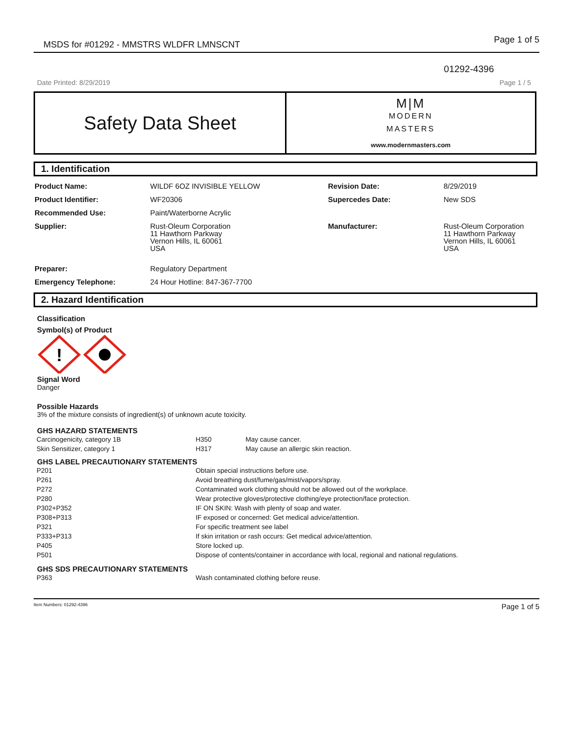MSDS for #01292 - MMSTRS WLDFR LMNSCNT
Page 1 of 5
01292-4396
Date Printed: 8/29/2019 Page 1 / 5
Safety Data Sheet
M|M
MODERN
MASTERS
www.modernmasters.com
1. Identification
| Product Name: | WILDF 6OZ INVISIBLE YELLOW | Revision Date: | 8/29/2019 |
| Product Identifier: | WF20306 | Supercedes Date: | New SDS |
| Recommended Use: | Paint/Waterborne Acrylic | | |
| Supplier: | Rust-Oleum Corporation 11 Hawthorn Parkway Vernon Hills, IL 60061 USA | Manufacturer: | Rust-Oleum Corporation 11 Hawthorn Parkway Vernon Hills, IL 60061 USA |
| Preparer: | Regulatory Department | | |
| Emergency Telephone: | 24 Hour Hotline: 847-367-7700 | | |
2. Hazard Identification
Classification
Symbol(s) of Product
!
Signal Word
Danger
Possible Hazards
3% of the mixture consists of ingredient(s) of unknown acute toxicity.
GHS HAZARD STATEMENTS
| Carcinogenicity, category 1B | H350 | May cause cancer. |
| Skin Sensitizer, category 1 | H317 | May cause an allergic skin reaction. |
GHS LABEL PRECAUTIONARY STATEMENTS
| P201 | Obtain special instructions before use. |
| P261 | Avoid breathing dust/fume/gas/mist/vapors/spray. |
| P272 | Contaminated work clothing should not be allowed out of the workplace. |
| P280 | Wear protective gloves/protective clothing/eye protection/face protection. |
| P302+P352 | IF ON SKIN: Wash with plenty of soap and water. |
| P308+P313 | IF exposed or concerned: Get medical advice/attention. |
| P321 | For specific treatment see label |
| P333+P313 | If skin irritation or rash occurs: Get medical advice/attention. |
| P405 | Store locked up. |
| P501 | Dispose of contents/container in accordance with local, regional and national regulations. |
GHS SDS PRECAUTIONARY STATEMENTS
| P363 | Wash contaminated clothing before reuse. |
Item Numbers: 01292-4396 Page 1 of 5